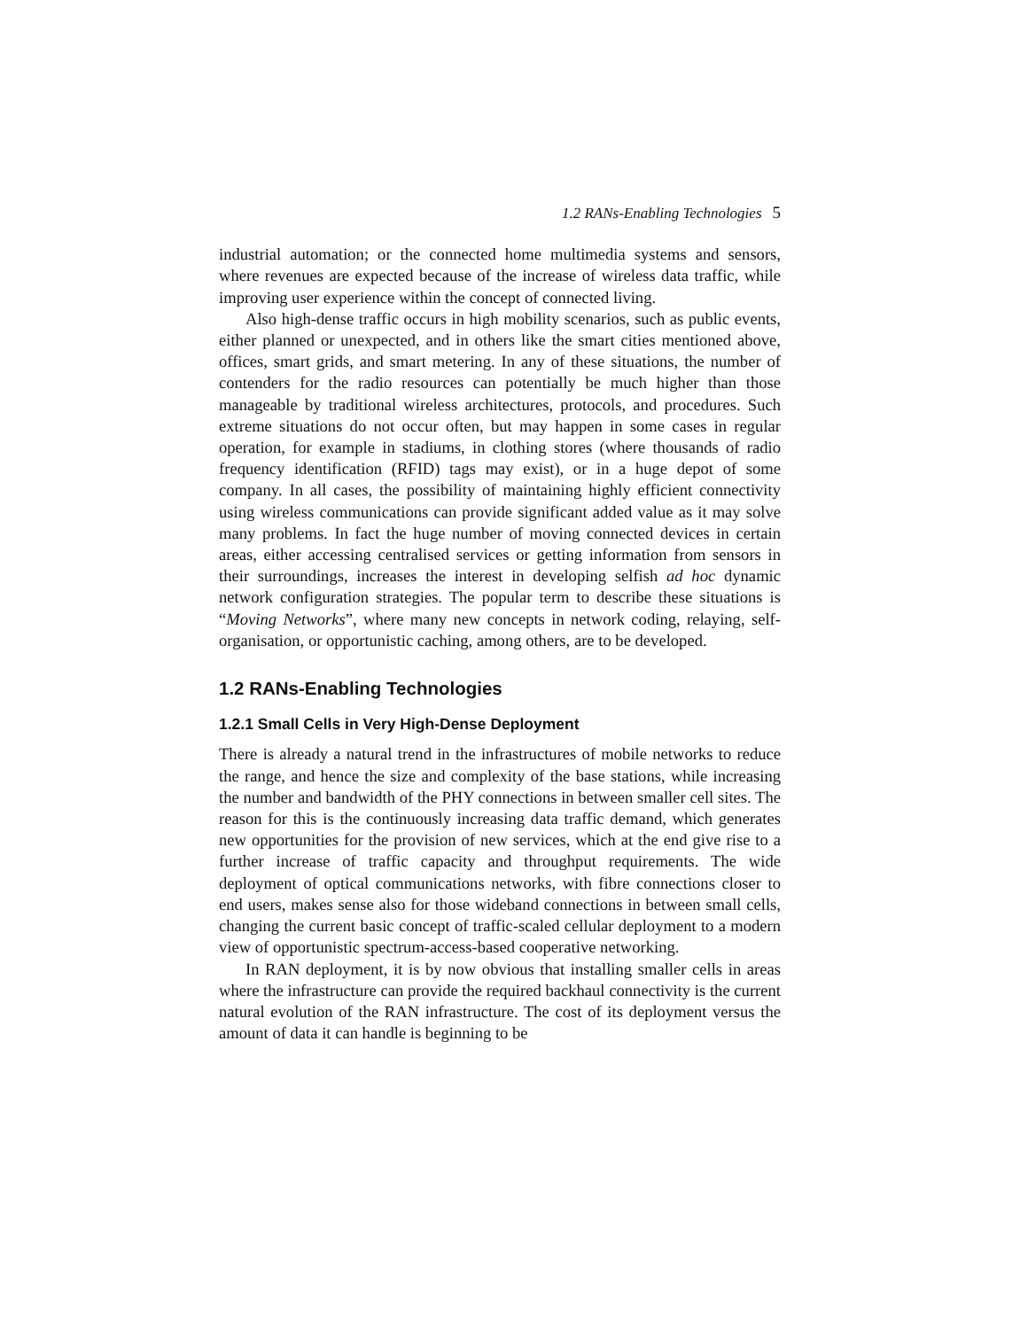1.2 RANs-Enabling Technologies 5
industrial automation; or the connected home multimedia systems and sensors, where revenues are expected because of the increase of wireless data traffic, while improving user experience within the concept of connected living.
Also high-dense traffic occurs in high mobility scenarios, such as public events, either planned or unexpected, and in others like the smart cities mentioned above, offices, smart grids, and smart metering. In any of these situations, the number of contenders for the radio resources can potentially be much higher than those manageable by traditional wireless architectures, protocols, and procedures. Such extreme situations do not occur often, but may happen in some cases in regular operation, for example in stadiums, in clothing stores (where thousands of radio frequency identification (RFID) tags may exist), or in a huge depot of some company. In all cases, the possibility of maintaining highly efficient connectivity using wireless communications can provide significant added value as it may solve many problems. In fact the huge number of moving connected devices in certain areas, either accessing centralised services or getting information from sensors in their surroundings, increases the interest in developing selfish ad hoc dynamic network configuration strategies. The popular term to describe these situations is “Moving Networks”, where many new concepts in network coding, relaying, self-organisation, or opportunistic caching, among others, are to be developed.
1.2 RANs-Enabling Technologies
1.2.1 Small Cells in Very High-Dense Deployment
There is already a natural trend in the infrastructures of mobile networks to reduce the range, and hence the size and complexity of the base stations, while increasing the number and bandwidth of the PHY connections in between smaller cell sites. The reason for this is the continuously increasing data traffic demand, which generates new opportunities for the provision of new services, which at the end give rise to a further increase of traffic capacity and throughput requirements. The wide deployment of optical communications networks, with fibre connections closer to end users, makes sense also for those wideband connections in between small cells, changing the current basic concept of traffic-scaled cellular deployment to a modern view of opportunistic spectrum-access-based cooperative networking.
In RAN deployment, it is by now obvious that installing smaller cells in areas where the infrastructure can provide the required backhaul connectivity is the current natural evolution of the RAN infrastructure. The cost of its deployment versus the amount of data it can handle is beginning to be